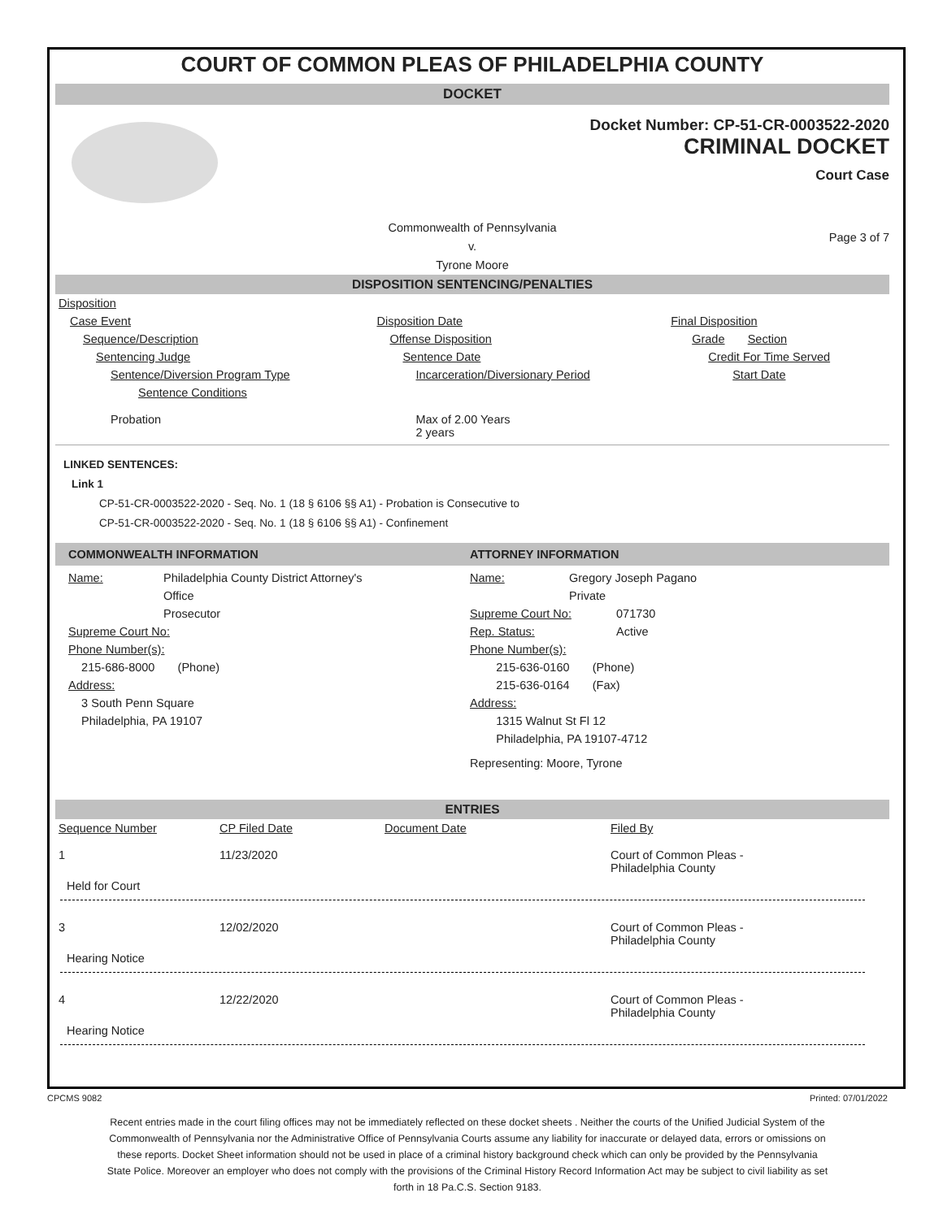COURT OF COMMON PLEAS OF PHILADELPHIA COUNTY
DOCKET
Docket Number: CP-51-CR-0003522-2020
CRIMINAL DOCKET
Court Case
Commonwealth of Pennsylvania
v.
Tyrone Moore
Page 3 of 7
DISPOSITION SENTENCING/PENALTIES
| Disposition | | |
| Case Event | Disposition Date | Final Disposition |
| Sequence/Description | Offense Disposition | Grade Section |
| Sentencing Judge | Sentence Date | Credit For Time Served |
| Sentence/Diversion Program Type | Incarceration/Diversionary Period | Start Date |
| Sentence Conditions | | |
| Probation | Max of 2.00 Years 2 years | |
LINKED SENTENCES:
Link 1
CP-51-CR-0003522-2020 - Seq. No. 1 (18 § 6106 §§ A1) - Probation is Consecutive to
CP-51-CR-0003522-2020 - Seq. No. 1 (18 § 6106 §§ A1) - Confinement
COMMONWEALTH INFORMATION
Name: Philadelphia County District Attorney's
Office
Prosecutor
Supreme Court No:
Phone Number(s):
215-686-8000 (Phone)
Address:
3 South Penn Square
Philadelphia, PA 19107
ATTORNEY INFORMATION
Name: Gregory Joseph Pagano
Private
Supreme Court No: 071730
Rep. Status: Active
Phone Number(s):
215-636-0160 (Phone)
215-636-0164 (Fax)
Address:
1315 Walnut St Fl 12
Philadelphia, PA 19107-4712
Representing: Moore, Tyrone
ENTRIES
| Sequence Number | CP Filed Date | Document Date | Filed By |
| 1 | 11/23/2020 | | Court of Common Pleas - Philadelphia County |
| Held for Court | | | |
| 3 | 12/02/2020 | | Court of Common Pleas - Philadelphia County |
| Hearing Notice | | | |
| 4 | 12/22/2020 | | Court of Common Pleas - Philadelphia County |
| Hearing Notice | | | |
CPCMS 9082 Printed: 07/01/2022
Recent entries made in the court filing offices may not be immediately reflected on these docket sheets . Neither the courts of the Unified Judicial System of the Commonwealth of Pennsylvania nor the Administrative Office of Pennsylvania Courts assume any liability for inaccurate or delayed data, errors or omissions on these reports. Docket Sheet information should not be used in place of a criminal history background check which can only be provided by the Pennsylvania State Police. Moreover an employer who does not comply with the provisions of the Criminal History Record Information Act may be subject to civil liability as set forth in 18 Pa.C.S. Section 9183.